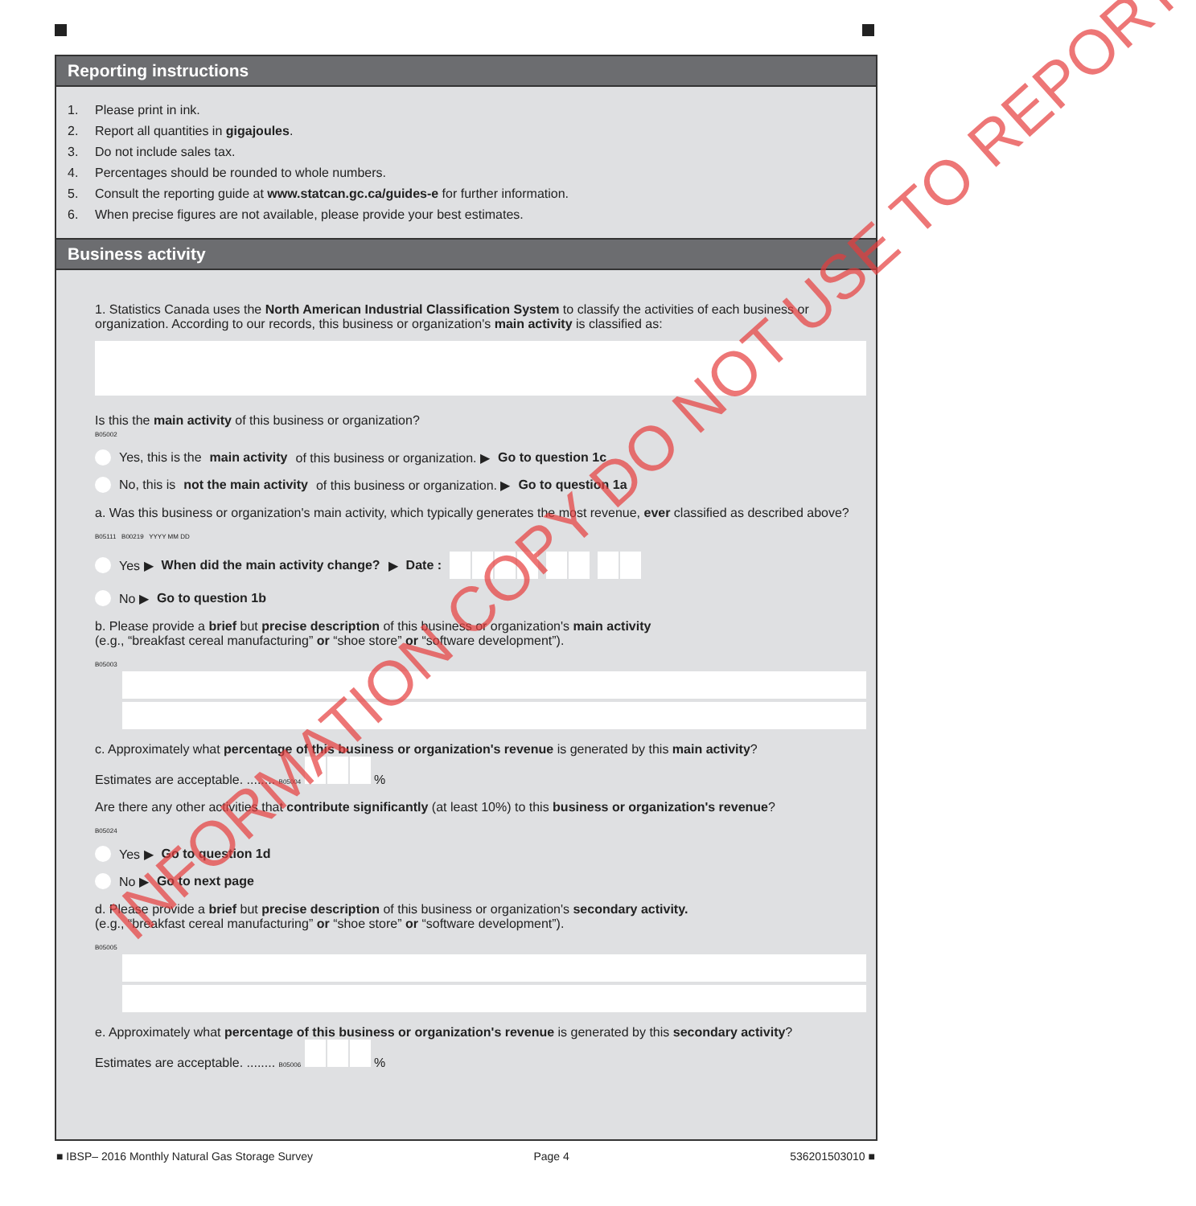Reporting instructions
1. Please print in ink.
2. Report all quantities in gigajoules.
3. Do not include sales tax.
4. Percentages should be rounded to whole numbers.
5. Consult the reporting guide at www.statcan.gc.ca/guides-e for further information.
6. When precise figures are not available, please provide your best estimates.
Business activity
1. Statistics Canada uses the North American Industrial Classification System to classify the activities of each business or organization. According to our records, this business or organization's main activity is classified as:
Is this the main activity of this business or organization?
B05002
Yes, this is the main activity of this business or organization. ▶ Go to question 1c
No, this is not the main activity of this business or organization. ▶ Go to question 1a
a. Was this business or organization's main activity, which typically generates the most revenue, ever classified as described above?
B05111 B00219 YYYY MM DD
Yes ▶ When did the main activity change? ▶ Date :
No ▶ Go to question 1b
b. Please provide a brief but precise description of this business or organization's main activity
(e.g., “breakfast cereal manufacturing” or “shoe store” or “software development”).
B05003
c. Approximately what percentage of this business or organization's revenue is generated by this main activity?
Estimates are acceptable. ........ B05004 %
Are there any other activities that contribute significantly (at least 10%) to this business or organization's revenue?
B05024
Yes ▶ Go to question 1d
No ▶ Go to next page
d. Please provide a brief but precise description of this business or organization's secondary activity.
(e.g., “breakfast cereal manufacturing” or “shoe store” or “software development”).
B05005
e. Approximately what percentage of this business or organization's revenue is generated by this secondary activity?
Estimates are acceptable. ........ B05006 %
INFORMATION COPY DO NOT USE TO REPORT
■ IBSP– 2016 Monthly Natural Gas Storage Survey Page 4 536201503010 ■